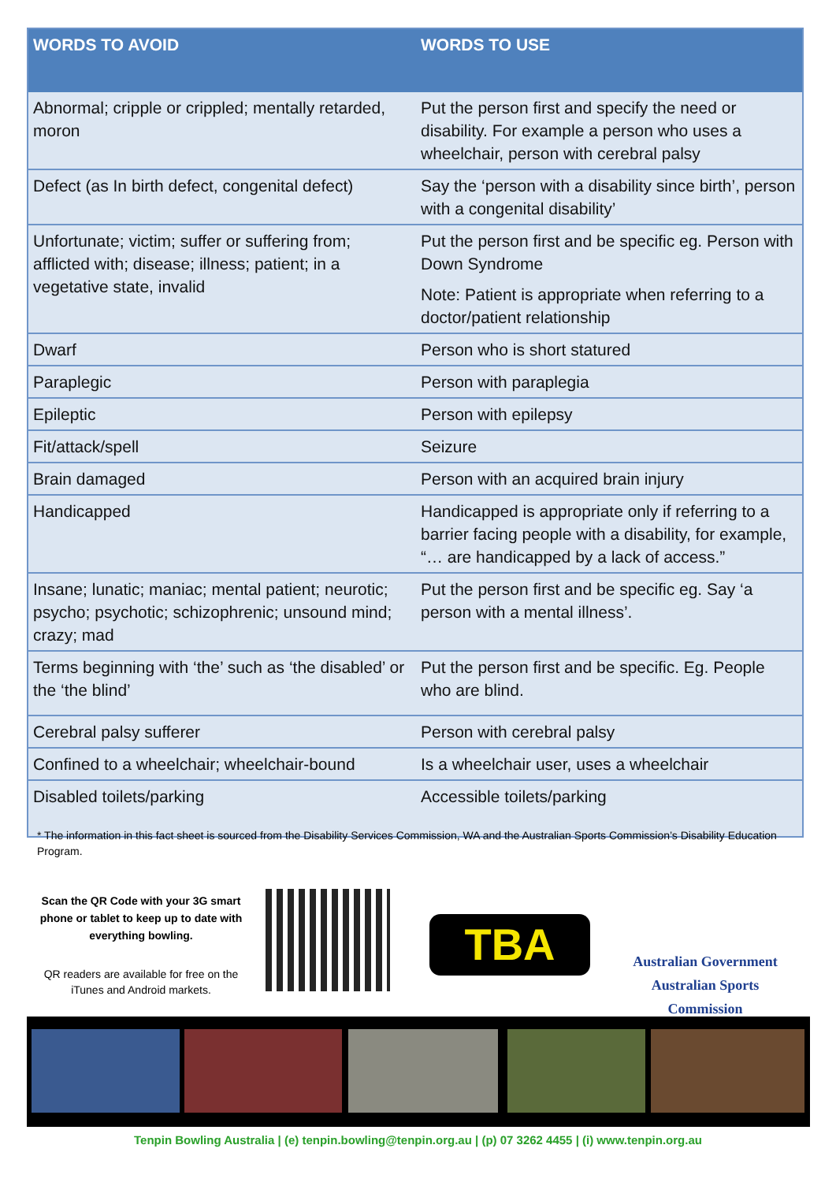| WORDS TO AVOID | WORDS TO USE |
| --- | --- |
| Abnormal; cripple or crippled; mentally retarded, moron | Put the person first and specify the need or disability. For example a person who uses a wheelchair, person with cerebral palsy |
| Defect (as In birth defect, congenital defect) | Say the ‘person with a disability since birth’, person with a congenital disability’ |
| Unfortunate; victim; suffer or suffering from; afflicted with; disease; illness; patient; in a vegetative state, invalid | Put the person first and be specific eg. Person with Down Syndrome Note: Patient is appropriate when referring to a doctor/patient relationship |
| Dwarf | Person who is short statured |
| Paraplegic | Person with paraplegia |
| Epileptic | Person with epilepsy |
| Fit/attack/spell | Seizure |
| Brain damaged | Person with an acquired brain injury |
| Handicapped | Handicapped is appropriate only if referring to a barrier facing people with a disability, for example, “… are handicapped by a lack of access.” |
| Insane; lunatic; maniac; mental patient; neurotic; psycho; psychotic; schizophrenic; unsound mind; crazy; mad | Put the person first and be specific eg. Say ‘a person with a mental illness’. |
| Terms beginning with ‘the’ such as ‘the disabled’ or the ‘the blind’ | Put the person first and be specific. Eg. People who are blind. |
| Cerebral palsy sufferer | Person with cerebral palsy |
| Confined to a wheelchair; wheelchair-bound | Is a wheelchair user, uses a wheelchair |
| Disabled toilets/parking | Accessible toilets/parking |
* The information in this fact sheet is sourced from the Disability Services Commission, WA and the Australian Sports Commission’s Disability Education Program.
Scan the QR Code with your 3G smart phone or tablet to keep up to date with everything bowling.
QR readers are available for free on the iTunes and Android markets.
TBA
Australian Government
Australian Sports Commission
Tenpin Bowling Australia | (e) tenpin.bowling@tenpin.org.au | (p) 07 3262 4455 | (i) www.tenpin.org.au